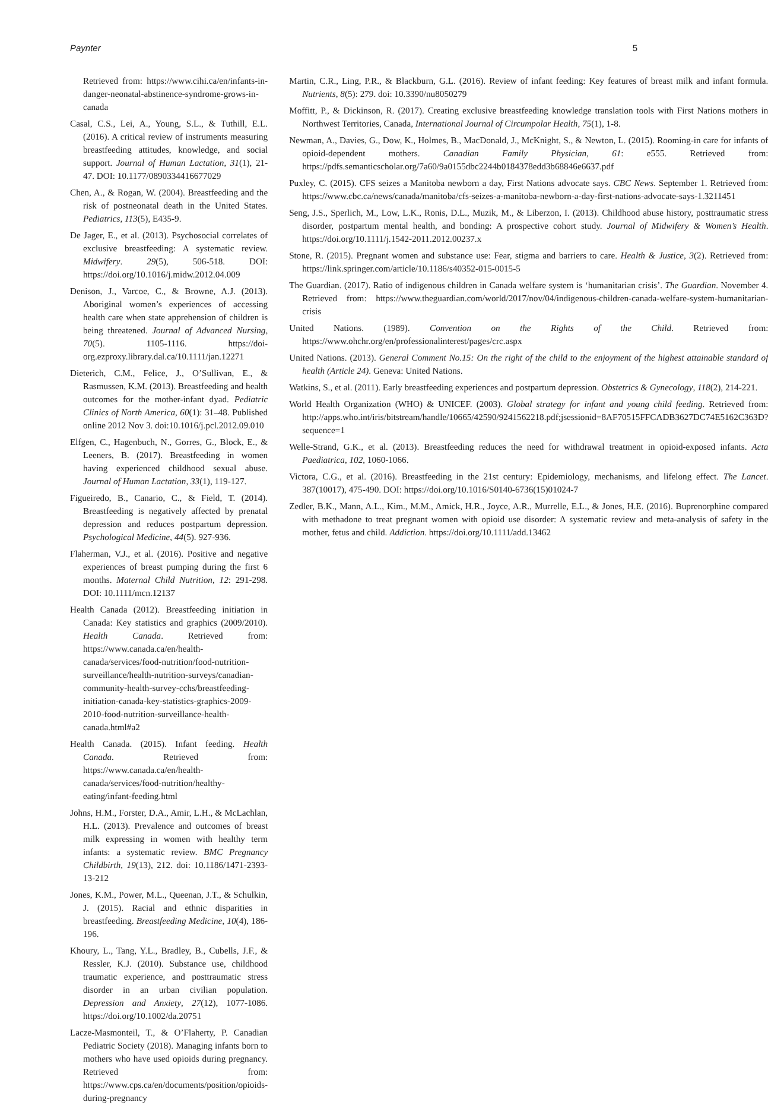Paynter 5
Retrieved from: https://www.cihi.ca/en/infants-in-danger-neonatal-abstinence-syndrome-grows-in-canada
Casal, C.S., Lei, A., Young, S.L., & Tuthill, E.L. (2016). A critical review of instruments measuring breastfeeding attitudes, knowledge, and social support. Journal of Human Lactation, 31(1), 21-47. DOI: 10.1177/0890334416677029
Chen, A., & Rogan, W. (2004). Breastfeeding and the risk of postneonatal death in the United States. Pediatrics, 113(5), E435-9.
De Jager, E., et al. (2013). Psychosocial correlates of exclusive breastfeeding: A systematic review. Midwifery. 29(5), 506-518. DOI: https://doi.org/10.1016/j.midw.2012.04.009
Denison, J., Varcoe, C., & Browne, A.J. (2013). Aboriginal women’s experiences of accessing health care when state apprehension of children is being threatened. Journal of Advanced Nursing, 70(5). 1105-1116. https://doi-org.ezproxy.library.dal.ca/10.1111/jan.12271
Dieterich, C.M., Felice, J., O’Sullivan, E., & Rasmussen, K.M. (2013). Breastfeeding and health outcomes for the mother-infant dyad. Pediatric Clinics of North America, 60(1): 31–48. Published online 2012 Nov 3. doi:10.1016/j.pcl.2012.09.010
Elfgen, C., Hagenbuch, N., Gorres, G., Block, E., & Leeners, B. (2017). Breastfeeding in women having experienced childhood sexual abuse. Journal of Human Lactation, 33(1), 119-127.
Figueiredo, B., Canario, C., & Field, T. (2014). Breastfeeding is negatively affected by prenatal depression and reduces postpartum depression. Psychological Medicine, 44(5). 927-936.
Flaherman, V.J., et al. (2016). Positive and negative experiences of breast pumping during the first 6 months. Maternal Child Nutrition, 12: 291-298. DOI: 10.1111/mcn.12137
Health Canada (2012). Breastfeeding initiation in Canada: Key statistics and graphics (2009/2010). Health Canada. Retrieved from: https://www.canada.ca/en/health-canada/services/food-nutrition/food-nutrition-surveillance/health-nutrition-surveys/canadian-community-health-survey-cchs/breastfeeding-initiation-canada-key-statistics-graphics-2009-2010-food-nutrition-surveillance-health-canada.html#a2
Health Canada. (2015). Infant feeding. Health Canada. Retrieved from: https://www.canada.ca/en/health-canada/services/food-nutrition/healthy-eating/infant-feeding.html
Johns, H.M., Forster, D.A., Amir, L.H., & McLachlan, H.L. (2013). Prevalence and outcomes of breast milk expressing in women with healthy term infants: a systematic review. BMC Pregnancy Childbirth, 19(13), 212. doi: 10.1186/1471-2393-13-212
Jones, K.M., Power, M.L., Queenan, J.T., & Schulkin, J. (2015). Racial and ethnic disparities in breastfeeding. Breastfeeding Medicine, 10(4), 186-196.
Khoury, L., Tang, Y.L., Bradley, B., Cubells, J.F., & Ressler, K.J. (2010). Substance use, childhood traumatic experience, and posttraumatic stress disorder in an urban civilian population. Depression and Anxiety, 27(12), 1077-1086. https://doi.org/10.1002/da.20751
Lacze-Masmonteil, T., & O’Flaherty, P. Canadian Pediatric Society (2018). Managing infants born to mothers who have used opioids during pregnancy. Retrieved from: https://www.cps.ca/en/documents/position/opioids-during-pregnancy
Martin, C.R., Ling, P.R., & Blackburn, G.L. (2016). Review of infant feeding: Key features of breast milk and infant formula. Nutrients, 8(5): 279. doi: 10.3390/nu8050279
Moffitt, P., & Dickinson, R. (2017). Creating exclusive breastfeeding knowledge translation tools with First Nations mothers in Northwest Territories, Canada, International Journal of Circumpolar Health, 75(1), 1-8.
Newman, A., Davies, G., Dow, K., Holmes, B., MacDonald, J., McKnight, S., & Newton, L. (2015). Rooming-in care for infants of opioid-dependent mothers. Canadian Family Physician, 61: e555. Retrieved from: https://pdfs.semanticscholar.org/7a60/9a0155dbc2244b0184378edd3b68846e6637.pdf
Puxley, C. (2015). CFS seizes a Manitoba newborn a day, First Nations advocate says. CBC News. September 1. Retrieved from: https://www.cbc.ca/news/canada/manitoba/cfs-seizes-a-manitoba-newborn-a-day-first-nations-advocate-says-1.3211451
Seng, J.S., Sperlich, M., Low, L.K., Ronis, D.L., Muzik, M., & Liberzon, I. (2013). Childhood abuse history, posttraumatic stress disorder, postpartum mental health, and bonding: A prospective cohort study. Journal of Midwifery & Women’s Health. https://doi.org/10.1111/j.1542-2011.2012.00237.x
Stone, R. (2015). Pregnant women and substance use: Fear, stigma and barriers to care. Health & Justice, 3(2). Retrieved from: https://link.springer.com/article/10.1186/s40352-015-0015-5
The Guardian. (2017). Ratio of indigenous children in Canada welfare system is ‘humanitarian crisis’. The Guardian. November 4. Retrieved from: https://www.theguardian.com/world/2017/nov/04/indigenous-children-canada-welfare-system-humanitarian-crisis
United Nations. (1989). Convention on the Rights of the Child. Retrieved from: https://www.ohchr.org/en/professionalinterest/pages/crc.aspx
United Nations. (2013). General Comment No.15: On the right of the child to the enjoyment of the highest attainable standard of health (Article 24). Geneva: United Nations.
Watkins, S., et al. (2011). Early breastfeeding experiences and postpartum depression. Obstetrics & Gynecology, 118(2), 214-221.
World Health Organization (WHO) & UNICEF. (2003). Global strategy for infant and young child feeding. Retrieved from: http://apps.who.int/iris/bitstream/handle/10665/42590/9241562218.pdf;jsessionid=8AF70515FFCADB3627DC74E5162C363D?sequence=1
Welle-Strand, G.K., et al. (2013). Breastfeeding reduces the need for withdrawal treatment in opioid-exposed infants. Acta Paediatrica, 102, 1060-1066.
Victora, C.G., et al. (2016). Breastfeeding in the 21st century: Epidemiology, mechanisms, and lifelong effect. The Lancet. 387(10017), 475-490. DOI: https://doi.org/10.1016/S0140-6736(15)01024-7
Zedler, B.K., Mann, A.L., Kim., M.M., Amick, H.R., Joyce, A.R., Murrelle, E.L., & Jones, H.E. (2016). Buprenorphine compared with methadone to treat pregnant women with opioid use disorder: A systematic review and meta-analysis of safety in the mother, fetus and child. Addiction. https://doi.org/10.1111/add.13462